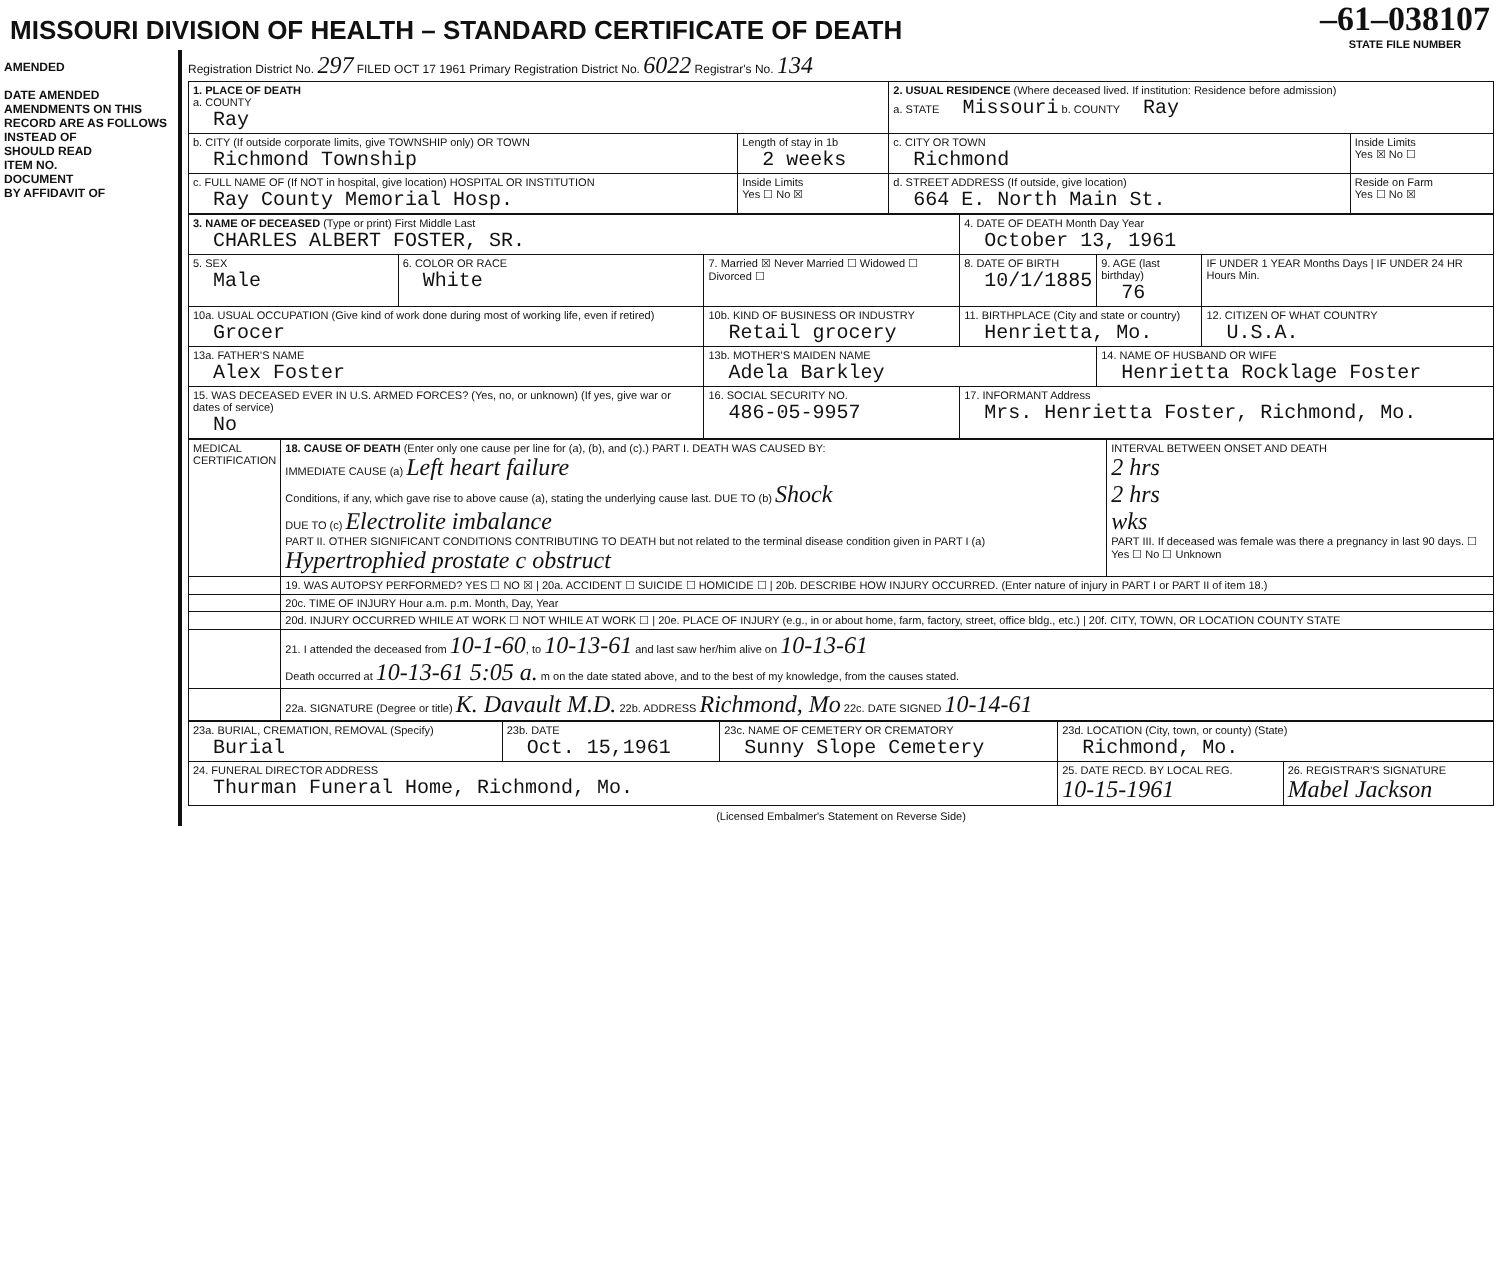MISSOURI DIVISION OF HEALTH – STANDARD CERTIFICATE OF DEATH
–61–038107
STATE FILE NUMBER
AMENDED
DATE AMENDED
AMENDMENTS ON THIS RECORD ARE AS FOLLOWS
INSTEAD OF
SHOULD READ
ITEM NO.
DOCUMENT
BY AFFIDAVIT OF
Registration District No. 297 FILED OCT 17 1961 Primary Registration District No. 6022 Registrar's No. 134
| 1. PLACE OF DEATH a. COUNTY Ray | | 2. USUAL RESIDENCE (Where deceased lived. If institution: Residence before admission) a. STATE Missouri b. COUNTY Ray | |
| b. CITY (If outside corporate limits, give TOWNSHIP only) OR TOWN Richmond Township | Length of stay in 1b 2 weeks | c. CITY OR TOWN Richmond | Inside Limits Yes ☒ No ☐ |
| c. FULL NAME OF (If NOT in hospital, give location) HOSPITAL OR INSTITUTION Ray County Memorial Hosp. | Inside Limits Yes ☐ No ☒ | d. STREET ADDRESS (If outside, give location) 664 E. North Main St. | Reside on Farm Yes ☐ No ☒ |
| 3. NAME OF DECEASED (Type or print) First Middle Last CHARLES ALBERT FOSTER, SR. | | | 4. DATE OF DEATH Month Day Year October 13, 1961 | | |
| 5. SEX Male | 6. COLOR OR RACE White | 7. Married ☒ Never Married ☐ Widowed ☐ Divorced ☐ | 8. DATE OF BIRTH 10/1/1885 | 9. AGE (last birthday) 76 | IF UNDER 1 YEAR Months Days / IF UNDER 24 HR Hours Min. |
| 10a. USUAL OCCUPATION (Give kind of work done during most of working life, even if retired) Grocer | | 10b. KIND OF BUSINESS OR INDUSTRY Retail grocery | 11. BIRTHPLACE (City and state or country) Henrietta, Mo. | | 12. CITIZEN OF WHAT COUNTRY U.S.A. |
| 13a. FATHER'S NAME Alex Foster | | 13b. MOTHER'S MAIDEN NAME Adela Barkley | | 14. NAME OF HUSBAND OR WIFE Henrietta Rocklage Foster | |
| 15. WAS DECEASED EVER IN U.S. ARMED FORCES? (Yes, no, or unknown) (If yes, give war or dates of service) No | | 16. SOCIAL SECURITY NO. 486-05-9957 | 17. INFORMANT Address Mrs. Henrietta Foster, Richmond, Mo. | | |
| MEDICAL CERTIFICATION | 18. CAUSE OF DEATH (Enter only one cause per line for (a), (b), and (c).) PART I. DEATH WAS CAUSED BY: IMMEDIATE CAUSE (a) Left heart failure Conditions, if any, which gave rise to above cause (a), stating the underlying cause last. DUE TO (b) Shock DUE TO (c) Electrolite imbalance PART II. OTHER SIGNIFICANT CONDITIONS CONTRIBUTING TO DEATH but not related to the terminal disease condition given in PART I (a) Hypertrophied prostate c obstruct | INTERVAL BETWEEN ONSET AND DEATH 2 hrs 2 hrs wks PART III. If deceased was female was there a pregnancy in last 90 days. ☐ Yes ☐ No ☐ Unknown |
| | 19. WAS AUTOPSY PERFORMED? YES ☐ NO ☒ / 20a. ACCIDENT ☐ SUICIDE ☐ HOMICIDE ☐ / 20b. DESCRIBE HOW INJURY OCCURRED. (Enter nature of injury in PART I or PART II of item 18.) | |
| | 20c. TIME OF INJURY Hour a.m. p.m. Month, Day, Year | |
| | 20d. INJURY OCCURRED WHILE AT WORK ☐ NOT WHILE AT WORK ☐ / 20e. PLACE OF INJURY (e.g., in or about home, farm, factory, street, office bldg., etc.) / 20f. CITY, TOWN, OR LOCATION COUNTY STATE | |
| | 21. I attended the deceased from 10-1-60 , to 10-13-61 and last saw her/him alive on 10-13-61 Death occurred at 10-13-61 5:05 a. m on the date stated above, and to the best of my knowledge, from the causes stated. | |
| | 22a. SIGNATURE (Degree or title) K. Davault M.D. 22b. ADDRESS Richmond, Mo 22c. DATE SIGNED 10-14-61 | |
| 23a. BURIAL, CREMATION, REMOVAL (Specify) Burial | 23b. DATE Oct. 15,1961 | 23c. NAME OF CEMETERY OR CREMATORY Sunny Slope Cemetery | 23d. LOCATION (City, town, or county) (State) Richmond, Mo. | |
| 24. FUNERAL DIRECTOR ADDRESS Thurman Funeral Home, Richmond, Mo. | | | 25. DATE RECD. BY LOCAL REG. 10-15-1961 | 26. REGISTRAR'S SIGNATURE Mabel Jackson |
(Licensed Embalmer's Statement on Reverse Side)